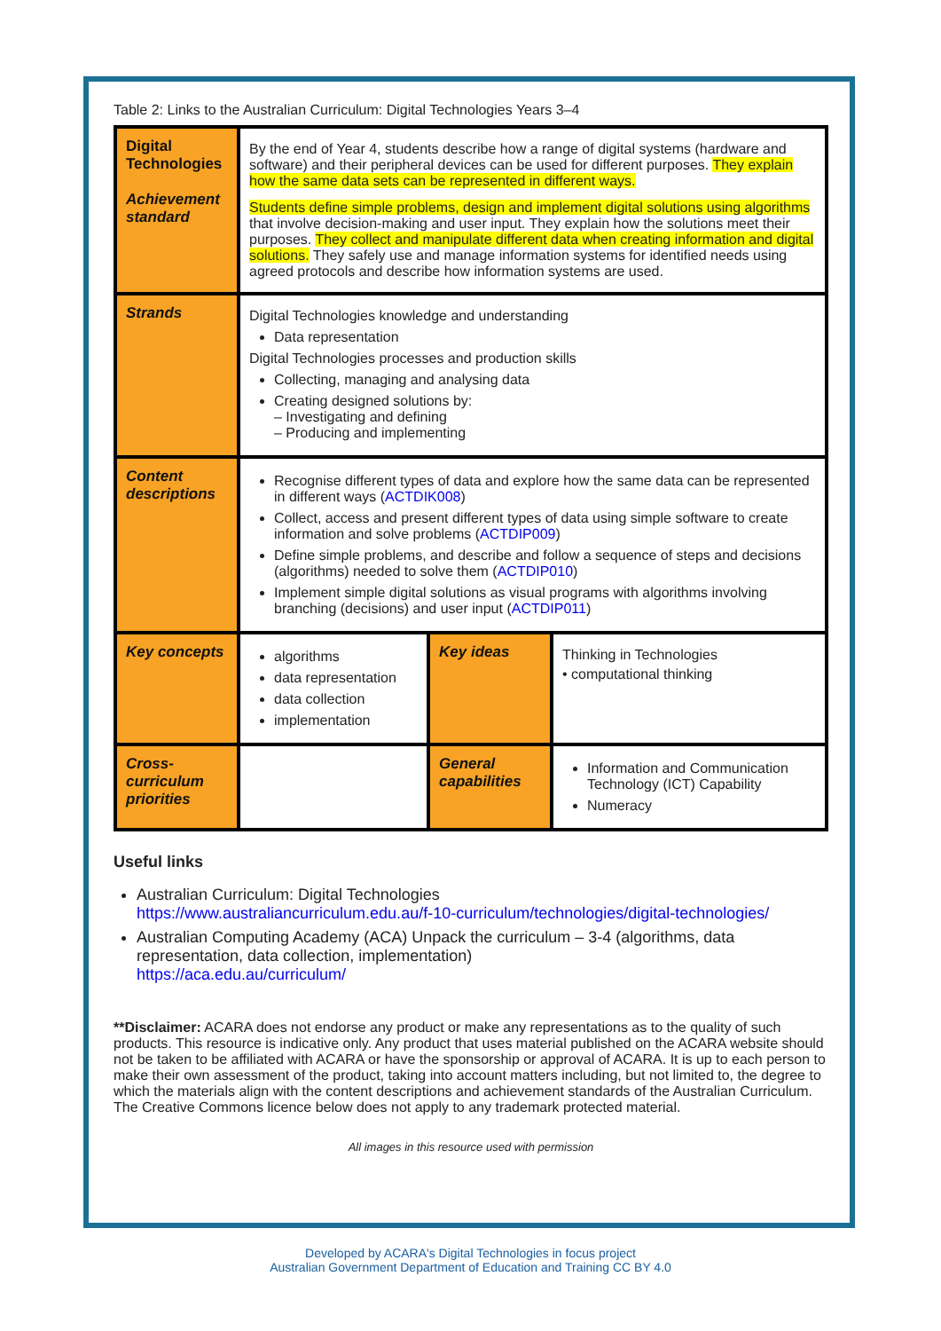Table 2: Links to the Australian Curriculum: Digital Technologies Years 3–4
| Digital Technologies Achievement standard | By the end of Year 4, students describe how a range of digital systems (hardware and software) and their peripheral devices can be used for different purposes. They explain how the same data sets can be represented in different ways. Students define simple problems, design and implement digital solutions using algorithms that involve decision-making and user input. They explain how the solutions meet their purposes. They collect and manipulate different data when creating information and digital solutions. They safely use and manage information systems for identified needs using agreed protocols and describe how information systems are used. | | |
| Strands | Digital Technologies knowledge and understanding Data representation Digital Technologies processes and production skills Collecting, managing and analysing data Creating designed solutions by: – Investigating and defining – Producing and implementing | | |
| Content descriptions | Recognise different types of data and explore how the same data can be represented in different ways ( ACTDIK008 ) Collect, access and present different types of data using simple software to create information and solve problems ( ACTDIP009 ) Define simple problems, and describe and follow a sequence of steps and decisions (algorithms) needed to solve them ( ACTDIP010 ) Implement simple digital solutions as visual programs with algorithms involving branching (decisions) and user input ( ACTDIP011 ) | | |
| Key concepts | algorithms data representation data collection implementation | Key ideas | Thinking in Technologies • computational thinking |
| Cross-curriculum priorities | | General capabilities | Information and Communication Technology (ICT) Capability Numeracy |
Useful links
Australian Curriculum: Digital Technologies
https://www.australiancurriculum.edu.au/f-10-curriculum/technologies/digital-technologies/
Australian Computing Academy (ACA) Unpack the curriculum – 3-4 (algorithms, data representation, data collection, implementation)
https://aca.edu.au/curriculum/
**Disclaimer: ACARA does not endorse any product or make any representations as to the quality of such products. This resource is indicative only. Any product that uses material published on the ACARA website should not be taken to be affiliated with ACARA or have the sponsorship or approval of ACARA. It is up to each person to make their own assessment of the product, taking into account matters including, but not limited to, the degree to which the materials align with the content descriptions and achievement standards of the Australian Curriculum. The Creative Commons licence below does not apply to any trademark protected material.
All images in this resource used with permission
Developed by ACARA's Digital Technologies in focus project
Australian Government Department of Education and Training CC BY 4.0